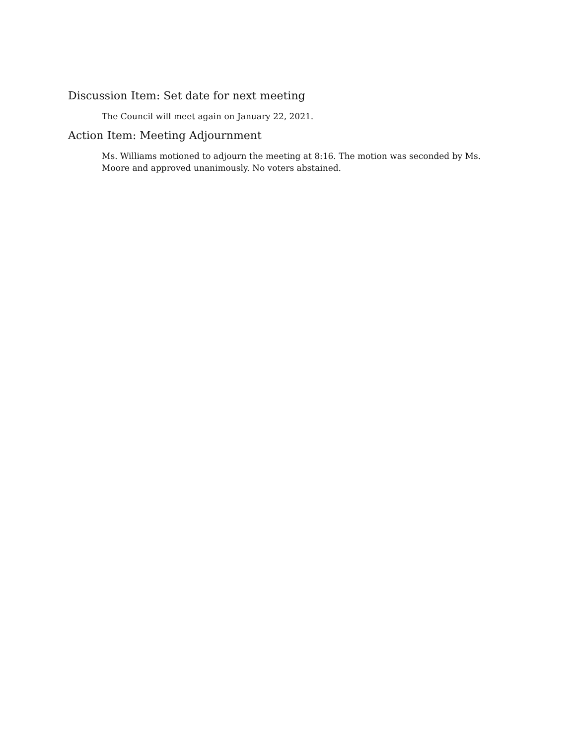Discussion Item: Set date for next meeting
The Council will meet again on January 22, 2021.
Action Item: Meeting Adjournment
Ms. Williams motioned to adjourn the meeting at 8:16. The motion was seconded by Ms. Moore and approved unanimously. No voters abstained.